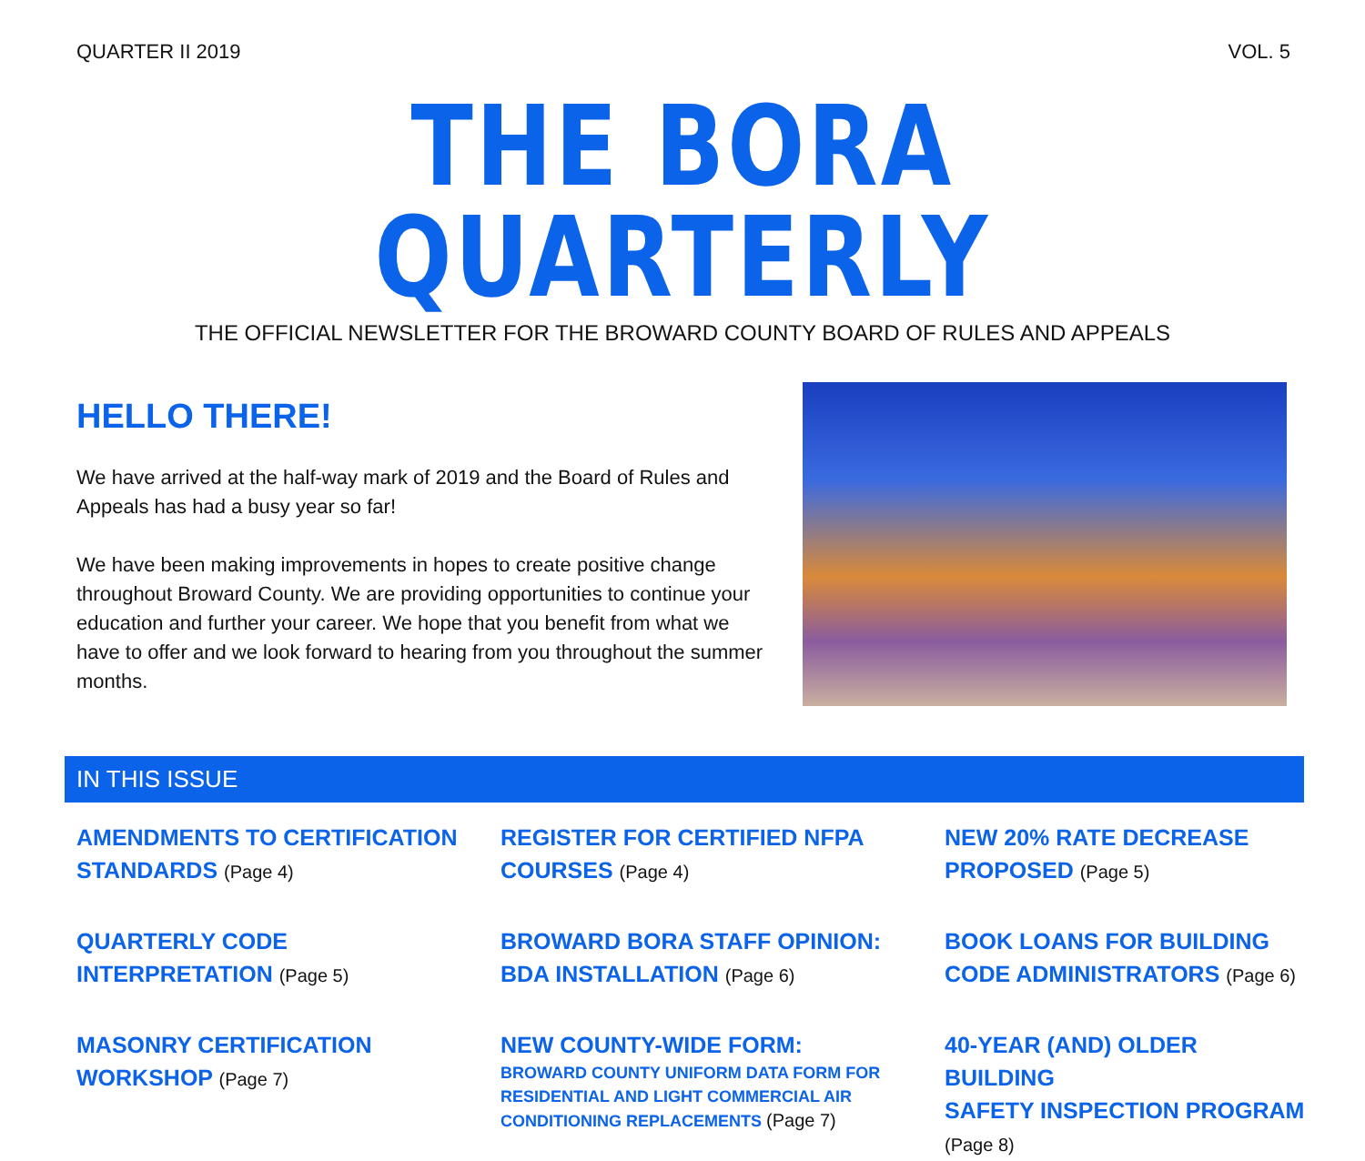QUARTER II 2019 VOL. 5
THE BORA QUARTERLY
THE OFFICIAL NEWSLETTER FOR THE BROWARD COUNTY BOARD OF RULES AND APPEALS
HELLO THERE!
We have arrived at the half-way mark of 2019 and the Board of Rules and Appeals has had a busy year so far!
We have been making improvements in hopes to create positive change throughout Broward County. We are providing opportunities to continue your education and further your career. We hope that you benefit from what we have to offer and we look forward to hearing from you throughout the summer months.
IN THIS ISSUE
AMENDMENTS TO CERTIFICATION
STANDARDS (Page 4)
REGISTER FOR CERTIFIED NFPA
COURSES (Page 4)
NEW 20% RATE DECREASE
PROPOSED (Page 5)
QUARTERLY CODE
INTERPRETATION (Page 5)
BROWARD BORA STAFF OPINION:
BDA INSTALLATION (Page 6)
BOOK LOANS FOR BUILDING
CODE ADMINISTRATORS (Page 6)
MASONRY CERTIFICATION
WORKSHOP (Page 7)
NEW COUNTY-WIDE FORM:
BROWARD COUNTY UNIFORM DATA FORM FOR RESIDENTIAL AND LIGHT COMMERCIAL AIR CONDITIONING REPLACEMENTS (Page 7)
40-YEAR (AND) OLDER BUILDING
SAFETY INSPECTION PROGRAM
(Page 8)